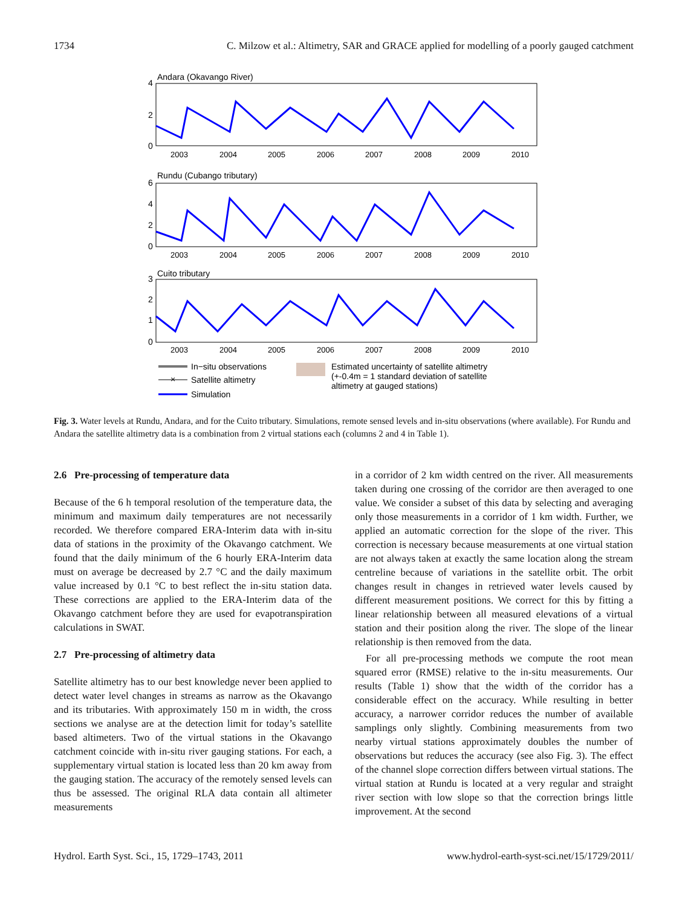1734 C. Milzow et al.: Altimetry, SAR and GRACE applied for modelling of a poorly gauged catchment
Andara (Okavango River)
4
2
0
2003
2004
2005
2006
2007
2008
2009
2010
Rundu (Cubango tributary)
6
4
2
0
2003
2004
2005
2006
2007
2008
2009
2010
Cuito tributary
3
2
1
0
2003
2004
2005
2006
2007
2008
2009
2010
In−situ observations
×
Satellite altimetry
Simulation
Estimated uncertainty of satellite altimetry
(+-0.4m = 1 standard deviation of satellite
altimetry at gauged stations)
Fig. 3. Water levels at Rundu, Andara, and for the Cuito tributary. Simulations, remote sensed levels and in-situ observations (where available). For Rundu and Andara the satellite altimetry data is a combination from 2 virtual stations each (columns 2 and 4 in Table 1).
2.6 Pre-processing of temperature data
Because of the 6 h temporal resolution of the temperature data, the minimum and maximum daily temperatures are not necessarily recorded. We therefore compared ERA-Interim data with in-situ data of stations in the proximity of the Okavango catchment. We found that the daily minimum of the 6 hourly ERA-Interim data must on average be decreased by 2.7 °C and the daily maximum value increased by 0.1 °C to best reflect the in-situ station data. These corrections are applied to the ERA-Interim data of the Okavango catchment before they are used for evapotranspiration calculations in SWAT.
2.7 Pre-processing of altimetry data
Satellite altimetry has to our best knowledge never been applied to detect water level changes in streams as narrow as the Okavango and its tributaries. With approximately 150 m in width, the cross sections we analyse are at the detection limit for today’s satellite based altimeters. Two of the virtual stations in the Okavango catchment coincide with in-situ river gauging stations. For each, a supplementary virtual station is located less than 20 km away from the gauging station. The accuracy of the remotely sensed levels can thus be assessed. The original RLA data contain all altimeter measurements
in a corridor of 2 km width centred on the river. All measurements taken during one crossing of the corridor are then averaged to one value. We consider a subset of this data by selecting and averaging only those measurements in a corridor of 1 km width. Further, we applied an automatic correction for the slope of the river. This correction is necessary because measurements at one virtual station are not always taken at exactly the same location along the stream centreline because of variations in the satellite orbit. The orbit changes result in changes in retrieved water levels caused by different measurement positions. We correct for this by fitting a linear relationship between all measured elevations of a virtual station and their position along the river. The slope of the linear relationship is then removed from the data.
For all pre-processing methods we compute the root mean squared error (RMSE) relative to the in-situ measurements. Our results (Table 1) show that the width of the corridor has a considerable effect on the accuracy. While resulting in better accuracy, a narrower corridor reduces the number of available samplings only slightly. Combining measurements from two nearby virtual stations approximately doubles the number of observations but reduces the accuracy (see also Fig. 3). The effect of the channel slope correction differs between virtual stations. The virtual station at Rundu is located at a very regular and straight river section with low slope so that the correction brings little improvement. At the second
Hydrol. Earth Syst. Sci., 15, 1729–1743, 2011 www.hydrol-earth-syst-sci.net/15/1729/2011/